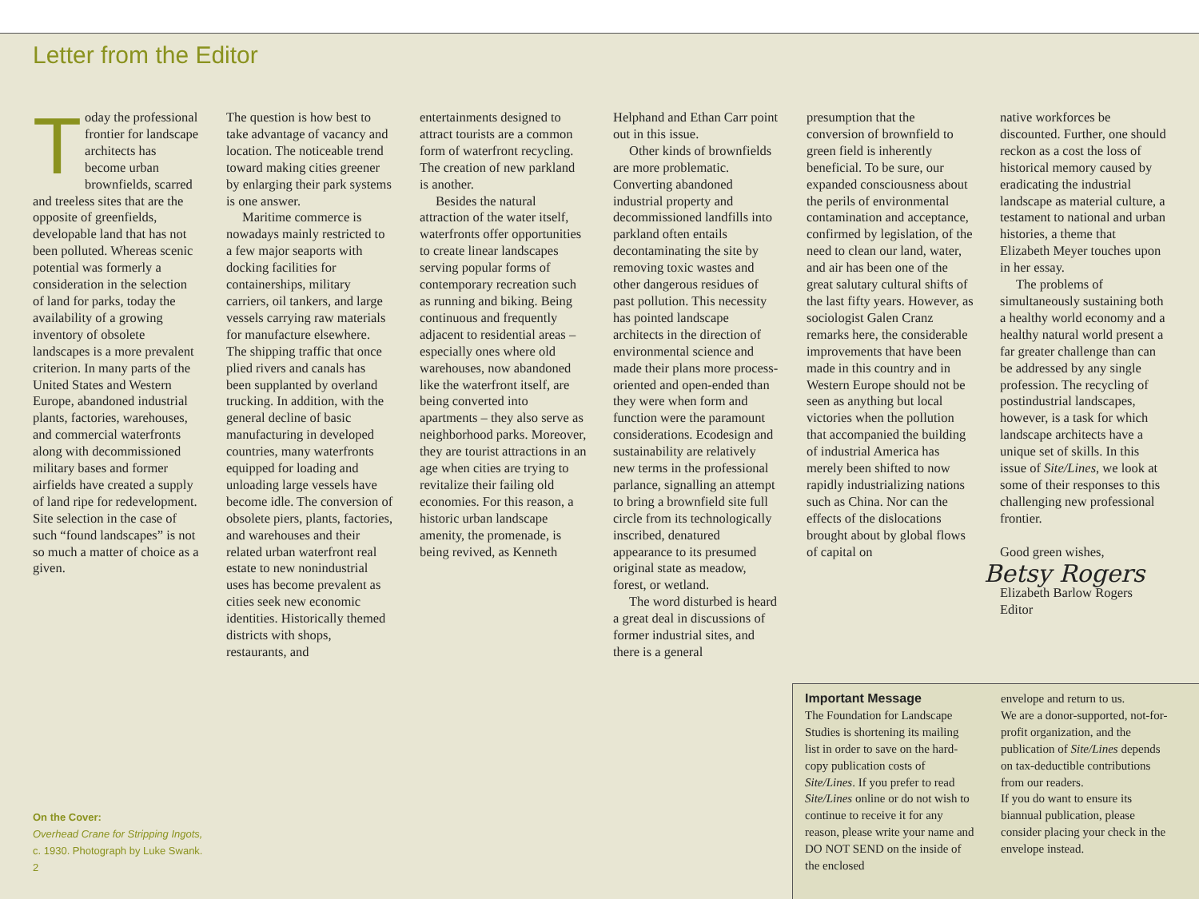Letter from the Editor
Today the professional frontier for landscape architects has become urban brownfields, scarred and treeless sites that are the opposite of greenfields, developable land that has not been polluted. Whereas scenic potential was formerly a consideration in the selection of land for parks, today the availability of a growing inventory of obsolete landscapes is a more prevalent criterion. In many parts of the United States and Western Europe, abandoned industrial plants, factories, warehouses, and commercial waterfronts along with decommissioned military bases and former airfields have created a supply of land ripe for redevelopment. Site selection in the case of such “found landscapes” is not so much a matter of choice as a given.
The question is how best to take advantage of vacancy and location. The noticeable trend toward making cities greener by enlarging their park systems is one answer.
Maritime commerce is nowadays mainly restricted to a few major seaports with docking facilities for containerships, military carriers, oil tankers, and large vessels carrying raw materials for manufacture elsewhere. The shipping traffic that once plied rivers and canals has been supplanted by overland trucking. In addition, with the general decline of basic manufacturing in developed countries, many waterfronts equipped for loading and unloading large vessels have become idle. The conversion of obsolete piers, plants, factories, and warehouses and their related urban waterfront real estate to new nonindustrial uses has become prevalent as cities seek new economic identities. Historically themed districts with shops, restaurants, and
entertainments designed to attract tourists are a common form of waterfront recycling. The creation of new parkland is another.
Besides the natural attraction of the water itself, waterfronts offer opportunities to create linear landscapes serving popular forms of contemporary recreation such as running and biking. Being continuous and frequently adjacent to residential areas – especially ones where old warehouses, now abandoned like the waterfront itself, are being converted into apartments – they also serve as neighborhood parks. Moreover, they are tourist attractions in an age when cities are trying to revitalize their failing old economies. For this reason, a historic urban landscape amenity, the promenade, is being revived, as Kenneth
Helphand and Ethan Carr point out in this issue.
Other kinds of brownfields are more problematic. Converting abandoned industrial property and decommissioned landfills into parkland often entails decontaminating the site by removing toxic wastes and other dangerous residues of past pollution. This necessity has pointed landscape architects in the direction of environmental science and made their plans more process-oriented and open-ended than they were when form and function were the paramount considerations. Ecodesign and sustainability are relatively new terms in the professional parlance, signalling an attempt to bring a brownfield site full circle from its technologically inscribed, denatured appearance to its presumed original state as meadow, forest, or wetland.
The word disturbed is heard a great deal in discussions of former industrial sites, and there is a general
presumption that the conversion of brownfield to green field is inherently beneficial. To be sure, our expanded consciousness about the perils of environmental contamination and acceptance, confirmed by legislation, of the need to clean our land, water, and air has been one of the great salutary cultural shifts of the last fifty years. However, as sociologist Galen Cranz remarks here, the considerable improvements that have been made in this country and in Western Europe should not be seen as anything but local victories when the pollution that accompanied the building of industrial America has merely been shifted to now rapidly industrializing nations such as China. Nor can the effects of the dislocations brought about by global flows of capital on
native workforces be discounted. Further, one should reckon as a cost the loss of historical memory caused by eradicating the industrial landscape as material culture, a testament to national and urban histories, a theme that Elizabeth Meyer touches upon in her essay.
The problems of simultaneously sustaining both a healthy world economy and a healthy natural world present a far greater challenge than can be addressed by any single profession. The recycling of postindustrial landscapes, however, is a task for which landscape architects have a unique set of skills. In this issue of Site/Lines, we look at some of their responses to this challenging new professional frontier.
Good green wishes,
Betsy Rogers
Elizabeth Barlow Rogers
Editor
On the Cover:
Overhead Crane for Stripping Ingots,
c. 1930. Photograph by Luke Swank.
2
Important Message
The Foundation for Landscape Studies is shortening its mailing list in order to save on the hard-copy publication costs of Site/Lines. If you prefer to read Site/Lines online or do not wish to continue to receive it for any reason, please write your name and DO NOT SEND on the inside of the enclosed
envelope and return to us.
We are a donor-supported, not-for-profit organization, and the publication of Site/Lines depends on tax-deductible contributions from our readers.
If you do want to ensure its biannual publication, please consider placing your check in the envelope instead.